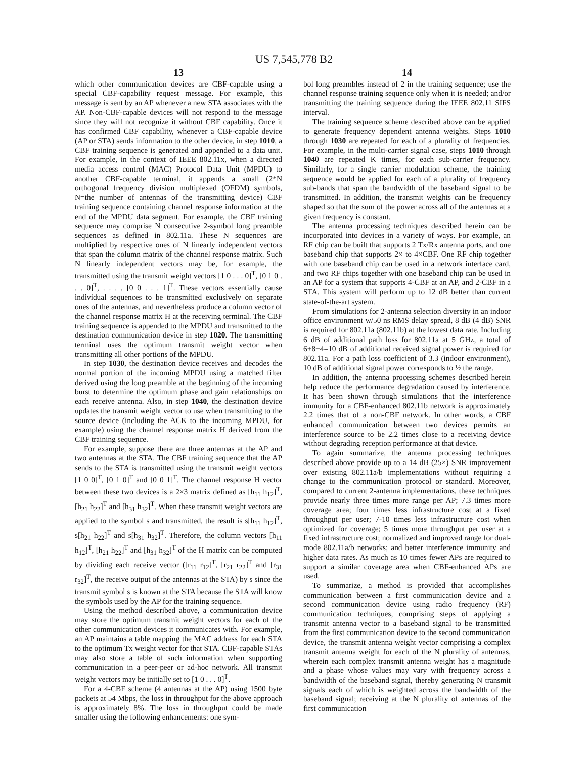US 7,545,778 B2
13
which other communication devices are CBF-capable using a special CBF-capability request message. For example, this message is sent by an AP whenever a new STA associates with the AP. Non-CBF-capable devices will not respond to the message since they will not recognize it without CBF capability. Once it has confirmed CBF capability, whenever a CBF-capable device (AP or STA) sends information to the other device, in step 1010, a CBF training sequence is generated and appended to a data unit. For example, in the context of IEEE 802.11x, when a directed media access control (MAC) Protocol Data Unit (MPDU) to another CBF-capable terminal, it appends a small (2*N orthogonal frequency division multiplexed (OFDM) symbols, N=the number of antennas of the transmitting device) CBF training sequence containing channel response information at the end of the MPDU data segment. For example, the CBF training sequence may comprise N consecutive 2-symbol long preamble sequences as defined in 802.11a. These N sequences are multiplied by respective ones of N linearly independent vectors that span the column matrix of the channel response matrix. Such N linearly independent vectors may be, for example, the transmitted using the transmit weight vectors [1 0 . . . 0]<sup>T</sup>, [0 1 0 . . . 0]<sup>T</sup>, . . . , [0 0 . . . 1]<sup>T</sup>. These vectors essentially cause individual sequences to be transmitted exclusively on separate ones of the antennas, and nevertheless produce a column vector of the channel response matrix H at the receiving terminal. The CBF training sequence is appended to the MPDU and transmitted to the destination communication device in step 1020. The transmitting terminal uses the optimum transmit weight vector when transmitting all other portions of the MPDU.
In step 1030, the destination device receives and decodes the normal portion of the incoming MPDU using a matched filter derived using the long preamble at the beginning of the incoming burst to determine the optimum phase and gain relationships on each receive antenna. Also, in step 1040, the destination device updates the transmit weight vector to use when transmitting to the source device (including the ACK to the incoming MPDU, for example) using the channel response matrix H derived from the CBF training sequence.
For example, suppose there are three antennas at the AP and two antennas at the STA. The CBF training sequence that the AP sends to the STA is transmitted using the transmit weight vectors [1 0 0]<sup>T</sup>, [0 1 0]<sup>T</sup> and [0 0 1]<sup>T</sup>. The channel response H vector between these two devices is a 2×3 matrix defined as [h<sub>11</sub> h<sub>12</sub>]<sup>T</sup>, [h<sub>21</sub> h<sub>22</sub>]<sup>T</sup> and [h<sub>31</sub> h<sub>32</sub>]<sup>T</sup>. When these transmit weight vectors are applied to the symbol s and transmitted, the result is s[h<sub>11</sub> h<sub>12</sub>]<sup>T</sup>, s[h<sub>21</sub> h<sub>22</sub>]<sup>T</sup> and s[h<sub>31</sub> h<sub>32</sub>]<sup>T</sup>. Therefore, the column vectors [h<sub>11</sub> h<sub>12</sub>]<sup>T</sup>, [h<sub>21</sub> h<sub>22</sub>]<sup>T</sup> and [h<sub>31</sub> h<sub>32</sub>]<sup>T</sup> of the H matrix can be computed by dividing each receive vector ([r<sub>11</sub> r<sub>12</sub>]<sup>T</sup>, [r<sub>21</sub> r<sub>22</sub>]<sup>T</sup> and [r<sub>31</sub> r<sub>32</sub>]<sup>T</sup>, the receive output of the antennas at the STA) by s since the transmit symbol s is known at the STA because the STA will know the symbols used by the AP for the training sequence.
Using the method described above, a communication device may store the optimum transmit weight vectors for each of the other communication devices it communicates with. For example, an AP maintains a table mapping the MAC address for each STA to the optimum Tx weight vector for that STA. CBF-capable STAs may also store a table of such information when supporting communication in a peer-peer or ad-hoc network. All transmit weight vectors may be initially set to [1 0 . . . 0]<sup>T</sup>.
For a 4-CBF scheme (4 antennas at the AP) using 1500 byte packets at 54 Mbps, the loss in throughput for the above approach is approximately 8%. The loss in throughput could be made smaller using the following enhancements: one sym-
14
bol long preambles instead of 2 in the training sequence; use the channel response training sequence only when it is needed; and/or transmitting the training sequence during the IEEE 802.11 SIFS interval.
The training sequence scheme described above can be applied to generate frequency dependent antenna weights. Steps 1010 through 1030 are repeated for each of a plurality of frequencies. For example, in the multi-carrier signal case, steps 1010 through 1040 are repeated K times, for each sub-carrier frequency. Similarly, for a single carrier modulation scheme, the training sequence would be applied for each of a plurality of frequency sub-bands that span the bandwidth of the baseband signal to be transmitted. In addition, the transmit weights can be frequency shaped so that the sum of the power across all of the antennas at a given frequency is constant.
The antenna processing techniques described herein can be incorporated into devices in a variety of ways. For example, an RF chip can be built that supports 2 Tx/Rx antenna ports, and one baseband chip that supports 2× to 4×CBF. One RF chip together with one baseband chip can be used in a network interface card, and two RF chips together with one baseband chip can be used in an AP for a system that supports 4-CBF at an AP, and 2-CBF in a STA. This system will perform up to 12 dB better than current state-of-the-art system.
From simulations for 2-antenna selection diversity in an indoor office environment w/50 ns RMS delay spread, 8 dB (4 dB) SNR is required for 802.11a (802.11b) at the lowest data rate. Including 6 dB of additional path loss for 802.11a at 5 GHz, a total of 6+8−4=10 dB of additional received signal power is required for 802.11a. For a path loss coefficient of 3.3 (indoor environment), 10 dB of additional signal power corresponds to ½ the range.
In addition, the antenna processing schemes described herein help reduce the performance degradation caused by interference. It has been shown through simulations that the interference immunity for a CBF-enhanced 802.11b network is approximately 2.2 times that of a non-CBF network. In other words, a CBF enhanced communication between two devices permits an interference source to be 2.2 times close to a receiving device without degrading reception performance at that device.
To again summarize, the antenna processing techniques described above provide up to a 14 dB (25×) SNR improvement over existing 802.11a/b implementations without requiring a change to the communication protocol or standard. Moreover, compared to current 2-antenna implementations, these techniques provide nearly three times more range per AP; 7.3 times more coverage area; four times less infrastructure cost at a fixed throughput per user; 7-10 times less infrastructure cost when optimized for coverage; 5 times more throughput per user at a fixed infrastructure cost; normalized and improved range for dual-mode 802.11a/b networks; and better interference immunity and higher data rates. As much as 10 times fewer APs are required to support a similar coverage area when CBF-enhanced APs are used.
To summarize, a method is provided that accomplishes communication between a first communication device and a second communication device using radio frequency (RF) communication techniques, comprising steps of applying a transmit antenna vector to a baseband signal to be transmitted from the first communication device to the second communication device, the transmit antenna weight vector comprising a complex transmit antenna weight for each of the N plurality of antennas, wherein each complex transmit antenna weight has a magnitude and a phase whose values may vary with frequency across a bandwidth of the baseband signal, thereby generating N transmit signals each of which is weighted across the bandwidth of the baseband signal; receiving at the N plurality of antennas of the first communication